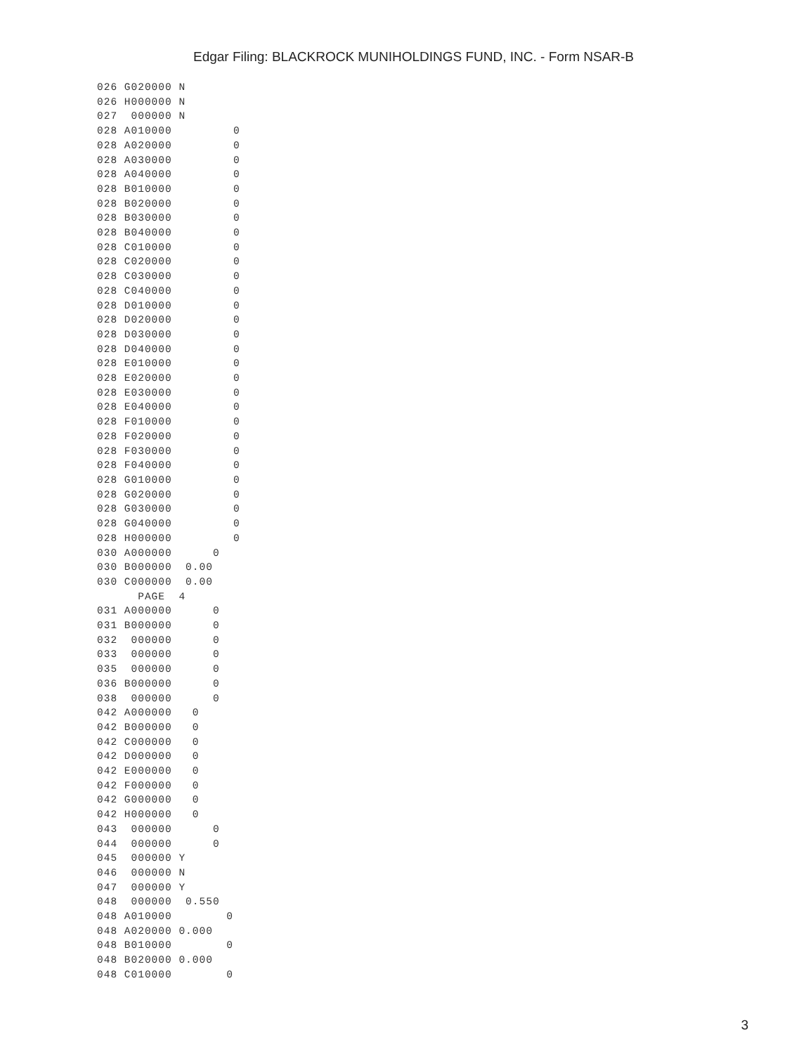Edgar Filing: BLACKROCK MUNIHOLDINGS FUND, INC. - Form NSAR-B
026 G020000 N
026 H000000 N
027  000000 N
028 A010000         0
028 A020000         0
028 A030000         0
028 A040000         0
028 B010000         0
028 B020000         0
028 B030000         0
028 B040000         0
028 C010000         0
028 C020000         0
028 C030000         0
028 C040000         0
028 D010000         0
028 D020000         0
028 D030000         0
028 D040000         0
028 E010000         0
028 E020000         0
028 E030000         0
028 E040000         0
028 F010000         0
028 F020000         0
028 F030000         0
028 F040000         0
028 G010000         0
028 G020000         0
028 G030000         0
028 G040000         0
028 H000000         0
030 A000000      0
030 B000000  0.00
030 C000000  0.00
      PAGE  4
031 A000000      0
031 B000000      0
032  000000      0
033  000000      0
035  000000      0
036 B000000      0
038  000000      0
042 A000000   0
042 B000000   0
042 C000000   0
042 D000000   0
042 E000000   0
042 F000000   0
042 G000000   0
042 H000000   0
043  000000      0
044  000000      0
045  000000 Y
046  000000 N
047  000000 Y
048  000000  0.550
048 A010000        0
048 A020000 0.000
048 B010000        0
048 B020000 0.000
048 C010000        0
3